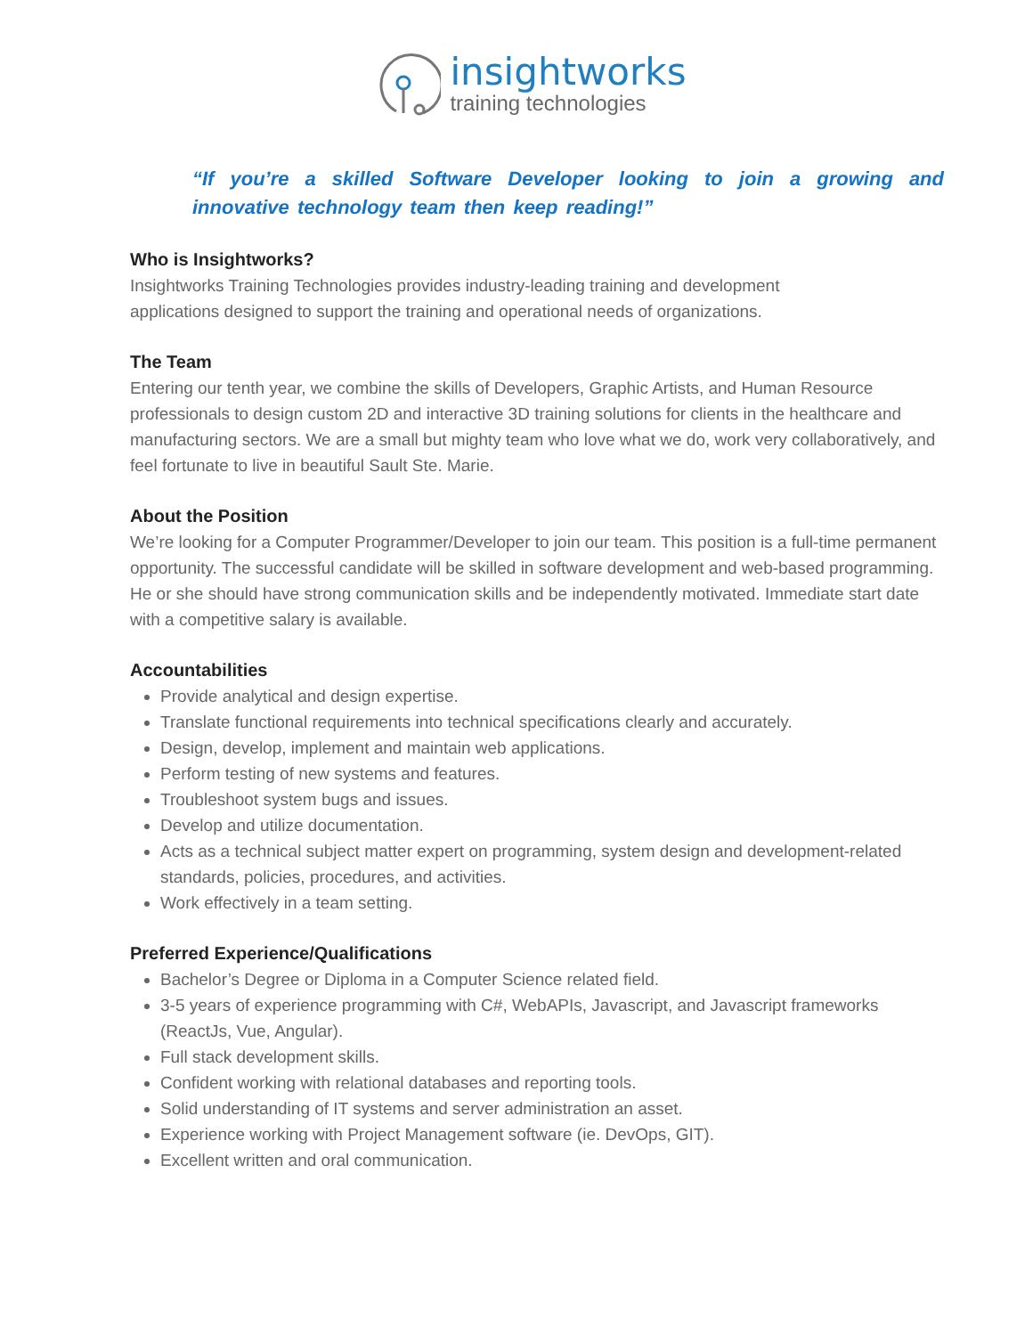insightworks
training technologies
“If you’re a skilled Software Developer looking to join a growing and innovative technology team then keep reading!”
Who is Insightworks?
Insightworks Training Technologies provides industry-leading training and development
applications designed to support the training and operational needs of organizations.
The Team
Entering our tenth year, we combine the skills of Developers, Graphic Artists, and Human Resource professionals to design custom 2D and interactive 3D training solutions for clients in the healthcare and manufacturing sectors. We are a small but mighty team who love what we do, work very collaboratively, and feel fortunate to live in beautiful Sault Ste. Marie.
About the Position
We’re looking for a Computer Programmer/Developer to join our team. This position is a full-time permanent opportunity. The successful candidate will be skilled in software development and web-based programming. He or she should have strong communication skills and be independently motivated. Immediate start date with a competitive salary is available.
Accountabilities
Provide analytical and design expertise.
Translate functional requirements into technical specifications clearly and accurately.
Design, develop, implement and maintain web applications.
Perform testing of new systems and features.
Troubleshoot system bugs and issues.
Develop and utilize documentation.
Acts as a technical subject matter expert on programming, system design and development-related standards, policies, procedures, and activities.
Work effectively in a team setting.
Preferred Experience/Qualifications
Bachelor’s Degree or Diploma in a Computer Science related field.
3-5 years of experience programming with C#, WebAPIs, Javascript, and Javascript frameworks (ReactJs, Vue, Angular).
Full stack development skills.
Confident working with relational databases and reporting tools.
Solid understanding of IT systems and server administration an asset.
Experience working with Project Management software (ie. DevOps, GIT).
Excellent written and oral communication.